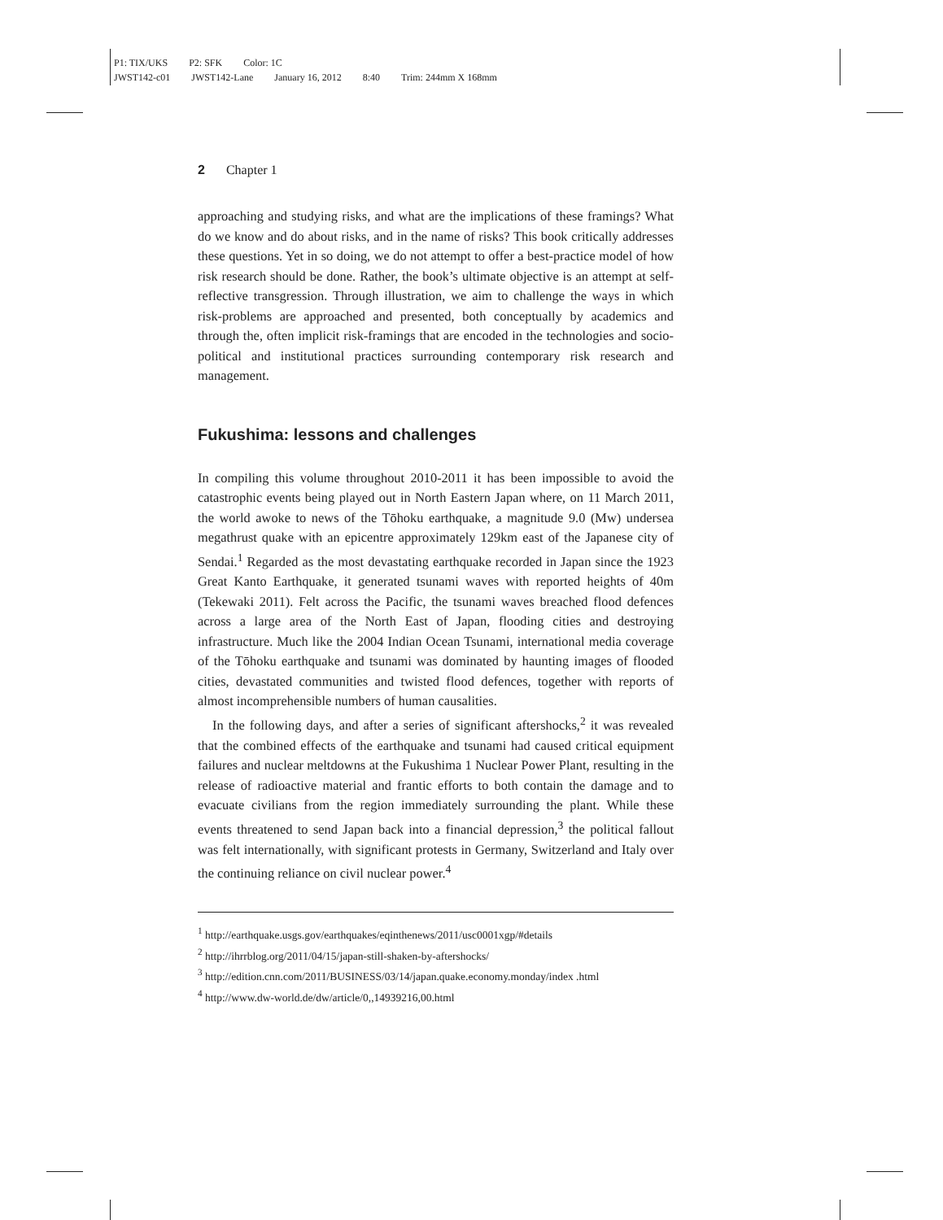P1: TIX/UKS P2: SFK Color: 1C
JWST142-c01 JWST142-Lane January 16, 2012 8:40 Trim: 244mm X 168mm
2 Chapter 1
approaching and studying risks, and what are the implications of these framings? What do we know and do about risks, and in the name of risks? This book critically addresses these questions. Yet in so doing, we do not attempt to offer a best-practice model of how risk research should be done. Rather, the book’s ultimate objective is an attempt at self-reflective transgression. Through illustration, we aim to challenge the ways in which risk-problems are approached and presented, both conceptually by academics and through the, often implicit risk-framings that are encoded in the technologies and socio-political and institutional practices surrounding contemporary risk research and management.
Fukushima: lessons and challenges
In compiling this volume throughout 2010-2011 it has been impossible to avoid the catastrophic events being played out in North Eastern Japan where, on 11 March 2011, the world awoke to news of the Tōhoku earthquake, a magnitude 9.0 (Mw) undersea megathrust quake with an epicentre approximately 129km east of the Japanese city of Sendai.<sup>1</sup> Regarded as the most devastating earthquake recorded in Japan since the 1923 Great Kanto Earthquake, it generated tsunami waves with reported heights of 40m (Tekewaki 2011). Felt across the Pacific, the tsunami waves breached flood defences across a large area of the North East of Japan, flooding cities and destroying infrastructure. Much like the 2004 Indian Ocean Tsunami, international media coverage of the Tōhoku earthquake and tsunami was dominated by haunting images of flooded cities, devastated communities and twisted flood defences, together with reports of almost incomprehensible numbers of human causalities.
In the following days, and after a series of significant aftershocks,<sup>2</sup> it was revealed that the combined effects of the earthquake and tsunami had caused critical equipment failures and nuclear meltdowns at the Fukushima 1 Nuclear Power Plant, resulting in the release of radioactive material and frantic efforts to both contain the damage and to evacuate civilians from the region immediately surrounding the plant. While these events threatened to send Japan back into a financial depression,<sup>3</sup> the political fallout was felt internationally, with significant protests in Germany, Switzerland and Italy over the continuing reliance on civil nuclear power.<sup>4</sup>
<sup>1</sup> http://earthquake.usgs.gov/earthquakes/eqinthenews/2011/usc0001xgp/#details
<sup>2</sup> http://ihrrblog.org/2011/04/15/japan-still-shaken-by-aftershocks/
<sup>3</sup> http://edition.cnn.com/2011/BUSINESS/03/14/japan.quake.economy.monday/index .html
<sup>4</sup> http://www.dw-world.de/dw/article/0,,14939216,00.html